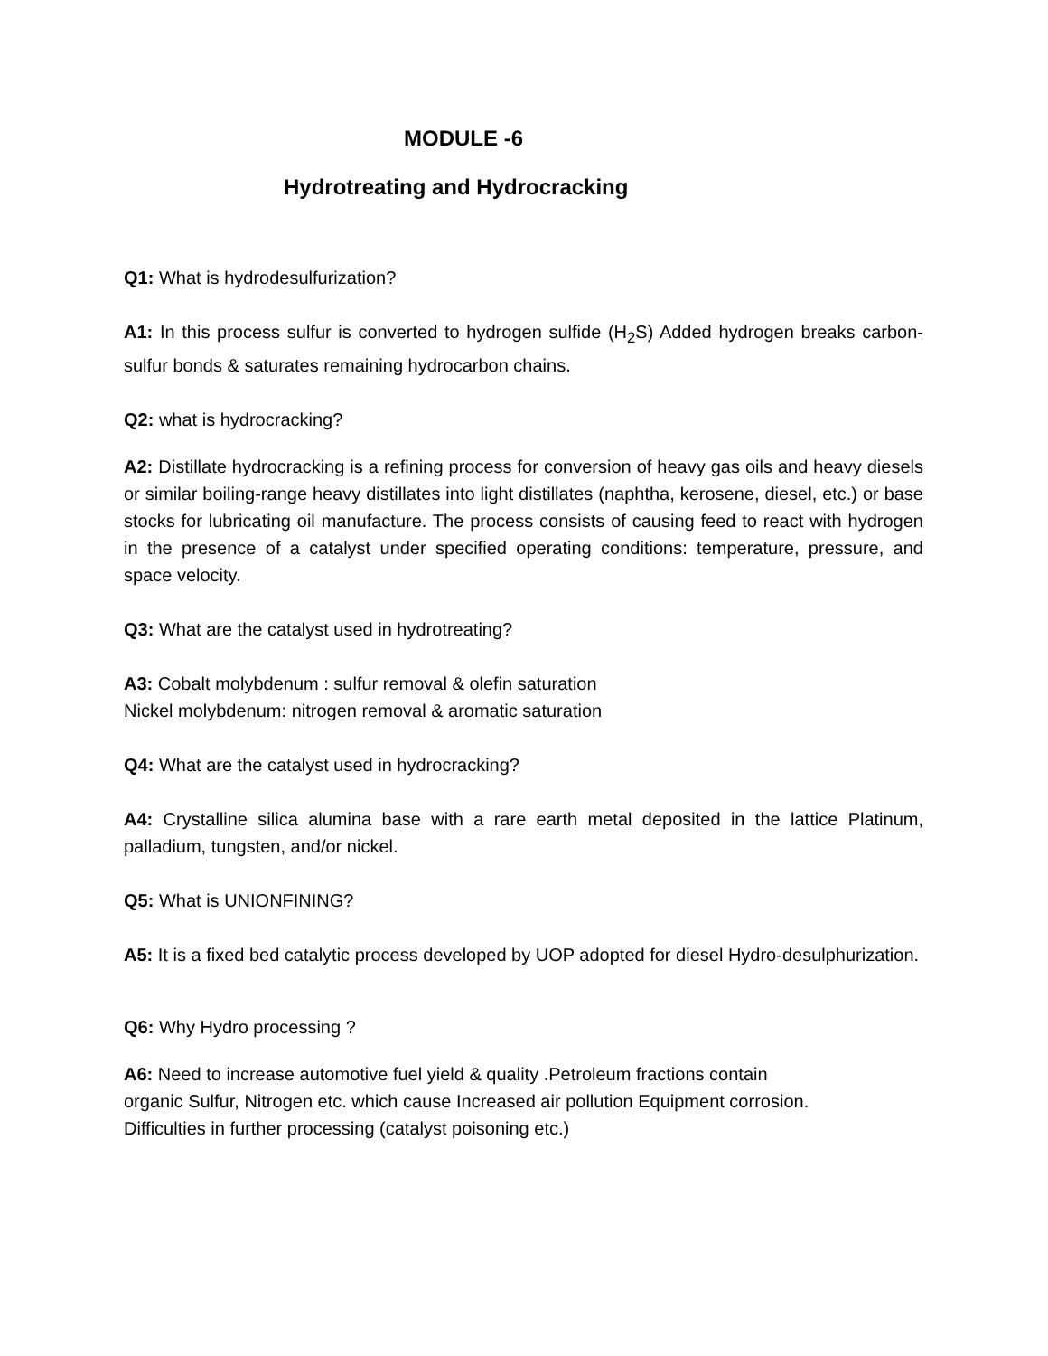MODULE -6
Hydrotreating and Hydrocracking
Q1: What is hydrodesulfurization?
A1: In this process sulfur is converted to hydrogen sulfide (H<sub>2</sub>S) Added hydrogen breaks carbon-sulfur bonds & saturates remaining hydrocarbon chains.
Q2: what is hydrocracking?
A2: Distillate hydrocracking is a refining process for conversion of heavy gas oils and heavy diesels or similar boiling-range heavy distillates into light distillates (naphtha, kerosene, diesel, etc.) or base stocks for lubricating oil manufacture. The process consists of causing feed to react with hydrogen in the presence of a catalyst under specified operating conditions: temperature, pressure, and space velocity.
Q3: What are the catalyst used in hydrotreating?
A3: Cobalt molybdenum : sulfur removal & olefin saturation
Nickel molybdenum: nitrogen removal & aromatic saturation
Q4: What are the catalyst used in hydrocracking?
A4: Crystalline silica alumina base with a rare earth metal deposited in the lattice Platinum, palladium, tungsten, and/or nickel.
Q5: What is UNIONFINING?
A5: It is a fixed bed catalytic process developed by UOP adopted for diesel Hydro-desulphurization.
Q6: Why Hydro processing ?
A6: Need to increase automotive fuel yield & quality .Petroleum fractions contain
organic Sulfur, Nitrogen etc. which cause Increased air pollution Equipment corrosion.
Difficulties in further processing (catalyst poisoning etc.)